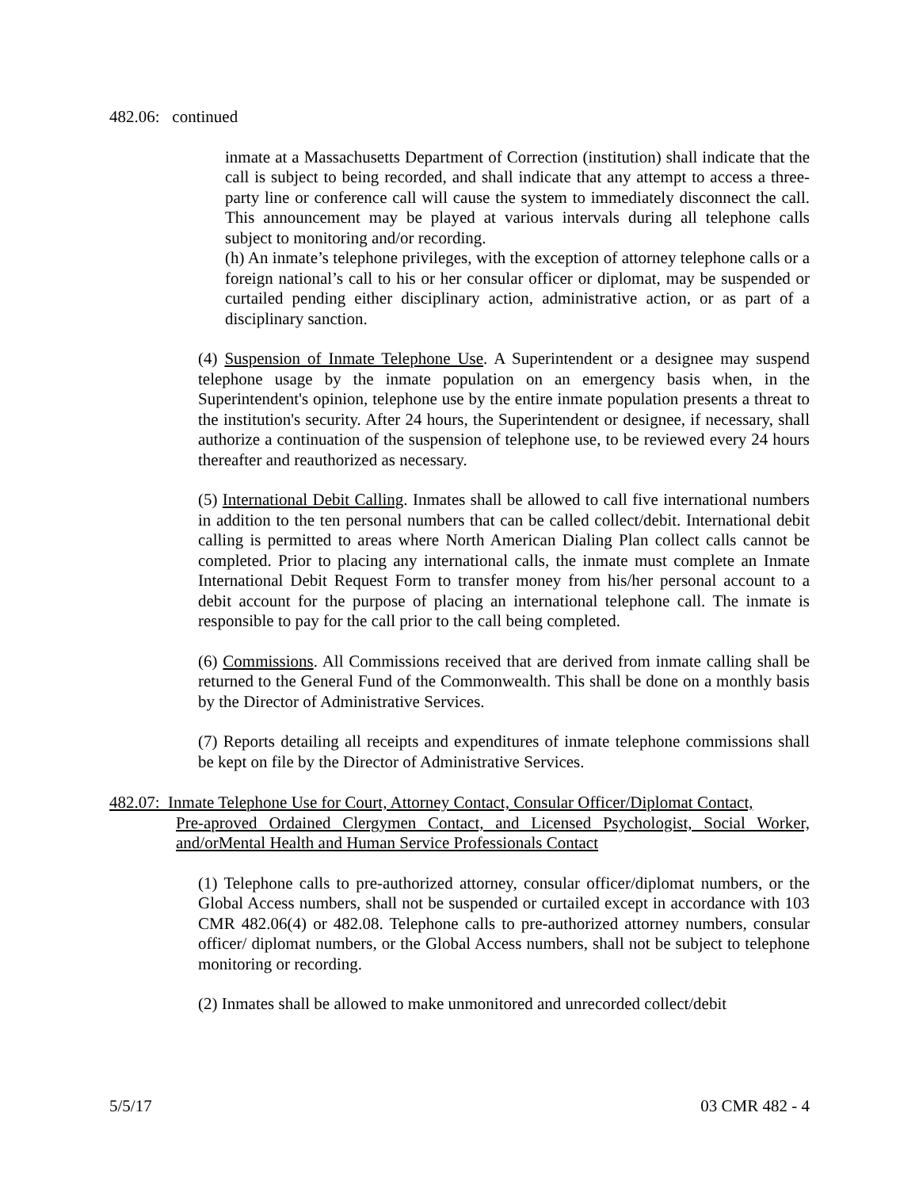482.06: continued
inmate at a Massachusetts Department of Correction (institution) shall indicate that the call is subject to being recorded, and shall indicate that any attempt to access a three-party line or conference call will cause the system to immediately disconnect the call. This announcement may be played at various intervals during all telephone calls subject to monitoring and/or recording.
(h) An inmate’s telephone privileges, with the exception of attorney telephone calls or a foreign national’s call to his or her consular officer or diplomat, may be suspended or curtailed pending either disciplinary action, administrative action, or as part of a disciplinary sanction.
(4) Suspension of Inmate Telephone Use. A Superintendent or a designee may suspend telephone usage by the inmate population on an emergency basis when, in the Superintendent's opinion, telephone use by the entire inmate population presents a threat to the institution's security. After 24 hours, the Superintendent or designee, if necessary, shall authorize a continuation of the suspension of telephone use, to be reviewed every 24 hours thereafter and reauthorized as necessary.
(5) International Debit Calling. Inmates shall be allowed to call five international numbers in addition to the ten personal numbers that can be called collect/debit. International debit calling is permitted to areas where North American Dialing Plan collect calls cannot be completed. Prior to placing any international calls, the inmate must complete an Inmate International Debit Request Form to transfer money from his/her personal account to a debit account for the purpose of placing an international telephone call. The inmate is responsible to pay for the call prior to the call being completed.
(6) Commissions. All Commissions received that are derived from inmate calling shall be returned to the General Fund of the Commonwealth. This shall be done on a monthly basis by the Director of Administrative Services.
(7) Reports detailing all receipts and expenditures of inmate telephone commissions shall be kept on file by the Director of Administrative Services.
482.07: Inmate Telephone Use for Court, Attorney Contact, Consular Officer/Diplomat Contact,
Pre-aproved Ordained Clergymen Contact, and Licensed Psychologist, Social Worker, and/orMental Health and Human Service Professionals Contact
(1) Telephone calls to pre-authorized attorney, consular officer/diplomat numbers, or the Global Access numbers, shall not be suspended or curtailed except in accordance with 103 CMR 482.06(4) or 482.08. Telephone calls to pre-authorized attorney numbers, consular officer/ diplomat numbers, or the Global Access numbers, shall not be subject to telephone monitoring or recording.
(2) Inmates shall be allowed to make unmonitored and unrecorded collect/debit
5/5/17 03 CMR 482 - 4